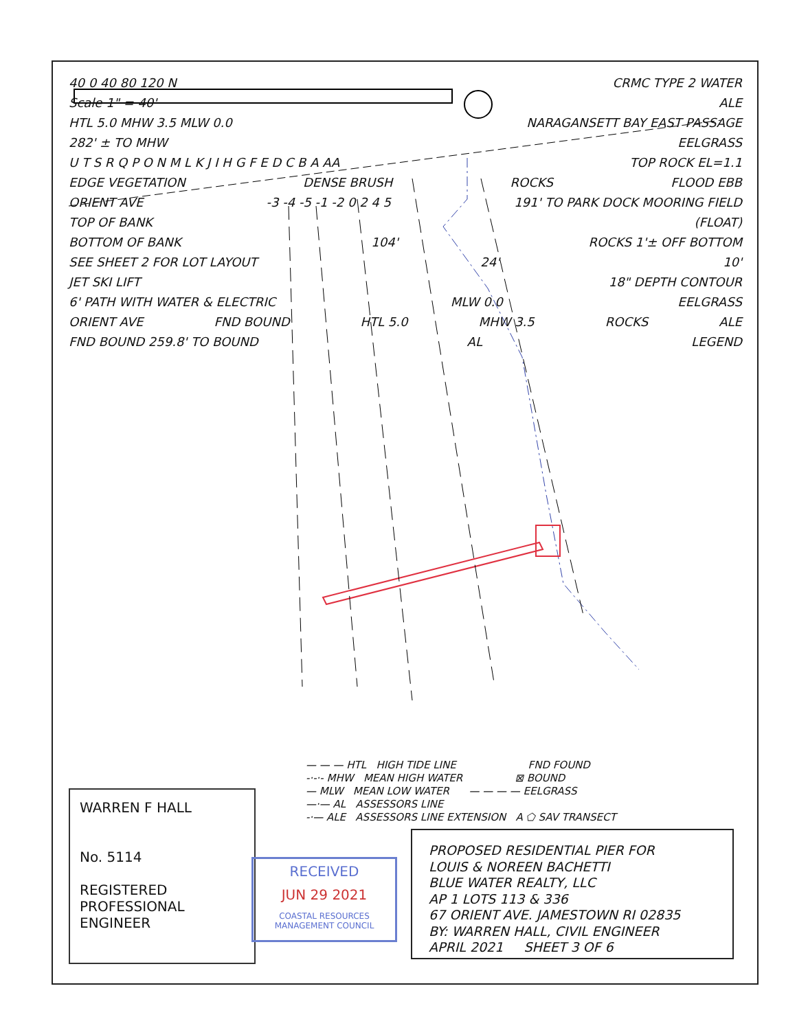40 0 40 80 120 N CRMC TYPE 2 WATER
Scale 1" = 40' ALE
HTL 5.0 MHW 3.5 MLW 0.0 NARAGANSETT BAY EAST PASSAGE
282' ± TO MHW EELGRASS
U T S R Q P O N M L K J I H G F E D C B A AA TOP ROCK EL=1.1
EDGE VEGETATION DENSE BRUSH ROCKS FLOOD EBB
ORIENT AVE -3 -4 -5 -1 -2 0 2 4 5 191' TO PARK DOCK MOORING FIELD
TOP OF BANK (FLOAT)
BOTTOM OF BANK 104' ROCKS 1'± OFF BOTTOM
SEE SHEET 2 FOR LOT LAYOUT 24' 10'
JET SKI LIFT 18" DEPTH CONTOUR
6' PATH WITH WATER & ELECTRIC MLW 0.0 EELGRASS
ORIENT AVE FND BOUND HTL 5.0 MHW 3.5 ROCKS ALE
FND BOUND 259.8' TO BOUND AL LEGEND
— — — HTL HIGH TIDE LINE FND FOUND
-·-·- MHW MEAN HIGH WATER ⊠ BOUND
— MLW MEAN LOW WATER — — — — EELGRASS
—·— AL ASSESSORS LINE
-·— ALE ASSESSORS LINE EXTENSION A ⬠ SAV TRANSECT
WARREN F HALL
No. 5114
REGISTERED
PROFESSIONAL ENGINEER
RECEIVED
JUN 29 2021
COASTAL RESOURCES
MANAGEMENT COUNCIL
PROPOSED RESIDENTIAL PIER FOR
LOUIS & NOREEN BACHETTI
BLUE WATER REALTY, LLC
AP 1 LOTS 113 & 336
67 ORIENT AVE. JAMESTOWN RI 02835
BY: WARREN HALL, CIVIL ENGINEER
APRIL 2021 SHEET 3 OF 6